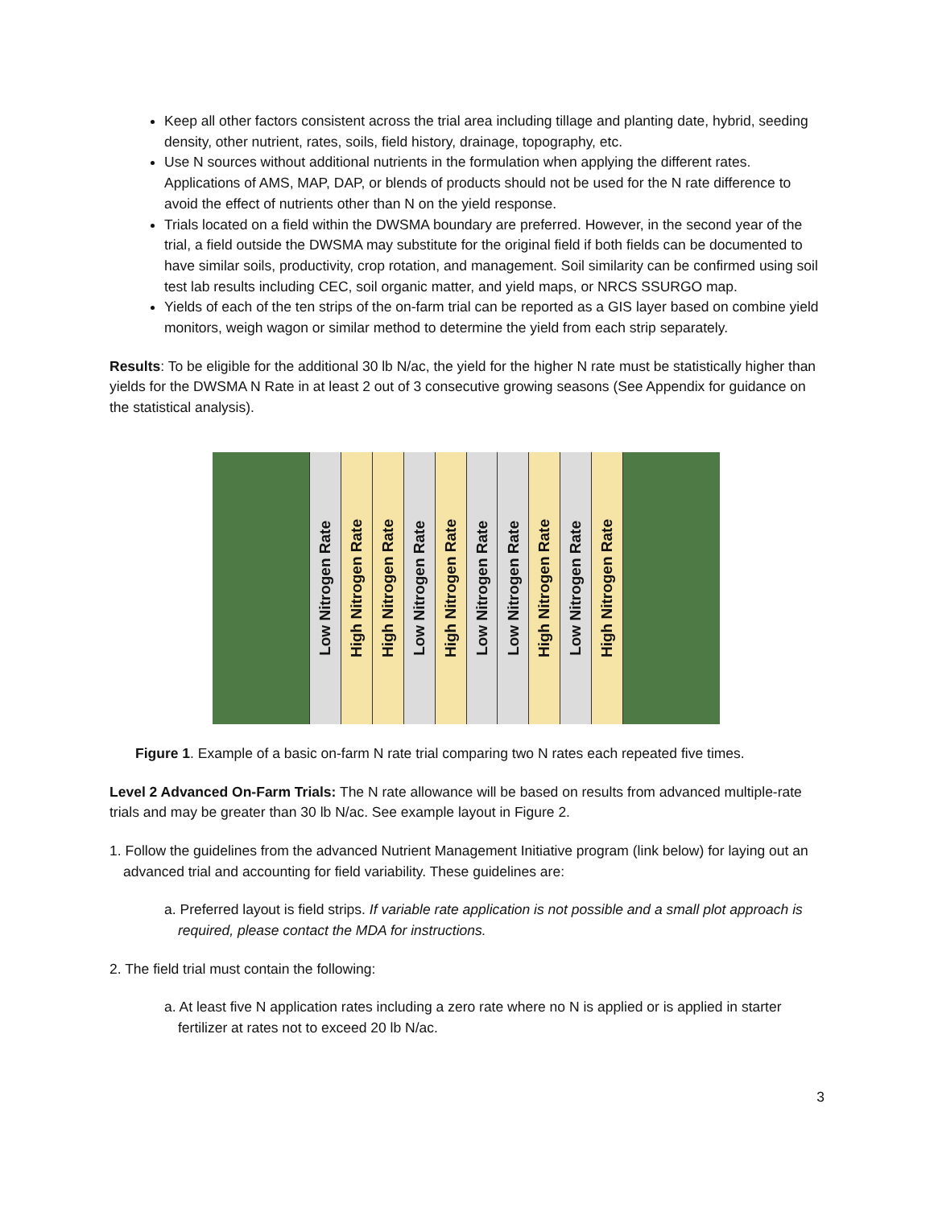Keep all other factors consistent across the trial area including tillage and planting date, hybrid, seeding density, other nutrient, rates, soils, field history, drainage, topography, etc.
Use N sources without additional nutrients in the formulation when applying the different rates. Applications of AMS, MAP, DAP, or blends of products should not be used for the N rate difference to avoid the effect of nutrients other than N on the yield response.
Trials located on a field within the DWSMA boundary are preferred. However, in the second year of the trial, a field outside the DWSMA may substitute for the original field if both fields can be documented to have similar soils, productivity, crop rotation, and management. Soil similarity can be confirmed using soil test lab results including CEC, soil organic matter, and yield maps, or NRCS SSURGO map.
Yields of each of the ten strips of the on-farm trial can be reported as a GIS layer based on combine yield monitors, weigh wagon or similar method to determine the yield from each strip separately.
Results: To be eligible for the additional 30 lb N/ac, the yield for the higher N rate must be statistically higher than yields for the DWSMA N Rate in at least 2 out of 3 consecutive growing seasons (See Appendix for guidance on the statistical analysis).
Low Nitrogen Rate
High Nitrogen Rate
High Nitrogen Rate
Low Nitrogen Rate
High Nitrogen Rate
Low Nitrogen Rate
Low Nitrogen Rate
High Nitrogen Rate
Low Nitrogen Rate
High Nitrogen Rate
Figure 1. Example of a basic on-farm N rate trial comparing two N rates each repeated five times.
Level 2 Advanced On-Farm Trials: The N rate allowance will be based on results from advanced multiple-rate trials and may be greater than 30 lb N/ac. See example layout in Figure 2.
1. Follow the guidelines from the advanced Nutrient Management Initiative program (link below) for laying out an advanced trial and accounting for field variability. These guidelines are:
a. Preferred layout is field strips. If variable rate application is not possible and a small plot approach is required, please contact the MDA for instructions.
2. The field trial must contain the following:
a. At least five N application rates including a zero rate where no N is applied or is applied in starter fertilizer at rates not to exceed 20 lb N/ac.
3